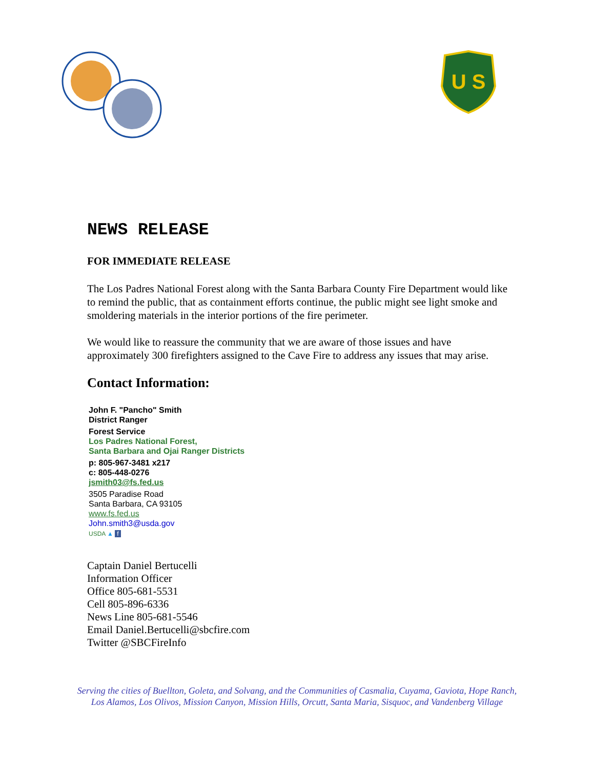U S
NEWS RELEASE
FOR IMMEDIATE RELEASE
The Los Padres National Forest along with the Santa Barbara County Fire Department would like to remind the public, that as containment efforts continue, the public might see light smoke and smoldering materials in the interior portions of the fire perimeter.
We would like to reassure the community that we are aware of those issues and have approximately 300 firefighters assigned to the Cave Fire to address any issues that may arise.
Contact Information:
John F. "Pancho" Smith
District Ranger
Forest Service
Los Padres National Forest,
Santa Barbara and Ojai Ranger Districts
p: 805-967-3481 x217
c: 805-448-0276
jsmith03@fs.fed.us
3505 Paradise Road
Santa Barbara, CA 93105
www.fs.fed.us
John.smith3@usda.gov
USDA ▲ f
Captain Daniel Bertucelli
Information Officer
Office 805-681-5531
Cell 805-896-6336
News Line 805-681-5546
Email Daniel.Bertucelli@sbcfire.com
Twitter @SBCFireInfo
Serving the cities of Buellton, Goleta, and Solvang, and the Communities of Casmalia, Cuyama, Gaviota, Hope Ranch,
Los Alamos, Los Olivos, Mission Canyon, Mission Hills, Orcutt, Santa Maria, Sisquoc, and Vandenberg Village